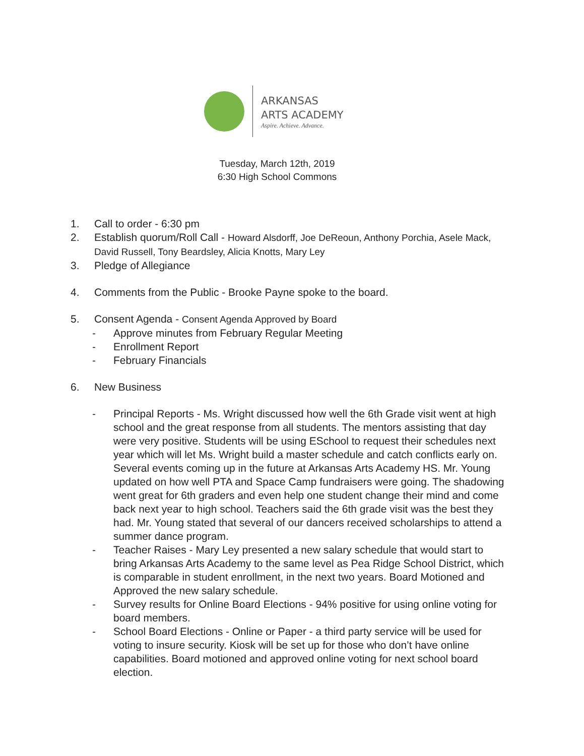ARKANSAS
ARTS ACADEMY
Aspire. Achieve. Advance.
Tuesday, March 12th, 2019
6:30 High School Commons
1. Call to order - 6:30 pm
2. Establish quorum/Roll Call - Howard Alsdorff, Joe DeReoun, Anthony Porchia, Asele Mack, David Russell, Tony Beardsley, Alicia Knotts, Mary Ley
3. Pledge of Allegiance
4. Comments from the Public - Brooke Payne spoke to the board.
5. Consent Agenda - Consent Agenda Approved by Board
- Approve minutes from February Regular Meeting
- Enrollment Report
- February Financials
6. New Business
- Principal Reports - Ms. Wright discussed how well the 6th Grade visit went at high school and the great response from all students. The mentors assisting that day were very positive. Students will be using ESchool to request their schedules next year which will let Ms. Wright build a master schedule and catch conflicts early on. Several events coming up in the future at Arkansas Arts Academy HS. Mr. Young updated on how well PTA and Space Camp fundraisers were going. The shadowing went great for 6th graders and even help one student change their mind and come back next year to high school. Teachers said the 6th grade visit was the best they had. Mr. Young stated that several of our dancers received scholarships to attend a summer dance program.
- Teacher Raises - Mary Ley presented a new salary schedule that would start to bring Arkansas Arts Academy to the same level as Pea Ridge School District, which is comparable in student enrollment, in the next two years. Board Motioned and Approved the new salary schedule.
- Survey results for Online Board Elections - 94% positive for using online voting for board members.
- School Board Elections - Online or Paper - a third party service will be used for voting to insure security. Kiosk will be set up for those who don’t have online capabilities. Board motioned and approved online voting for next school board election.